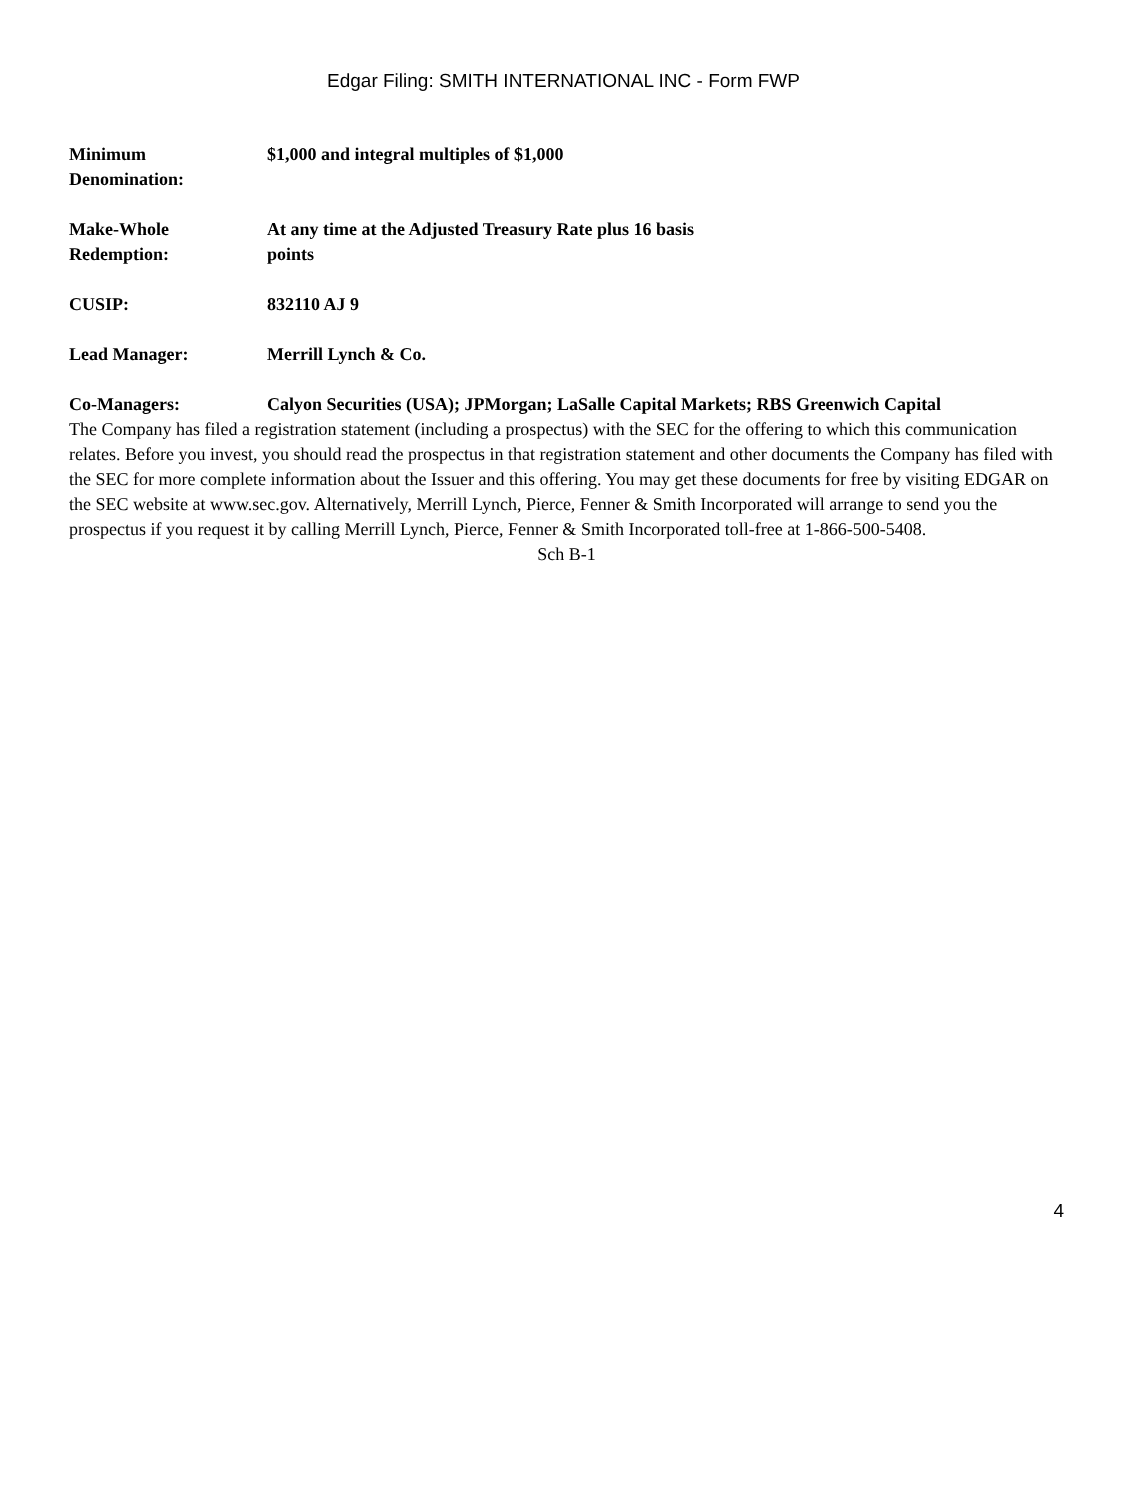Edgar Filing: SMITH INTERNATIONAL INC - Form FWP
| Minimum Denomination: | $1,000 and integral multiples of $1,000 |
| Make-Whole Redemption: | At any time at the Adjusted Treasury Rate plus 16 basis points |
| CUSIP: | 832110 AJ 9 |
| Lead Manager: | Merrill Lynch & Co. |
| Co-Managers: | Calyon Securities (USA); JPMorgan; LaSalle Capital Markets; RBS Greenwich Capital |
The Company has filed a registration statement (including a prospectus) with the SEC for the offering to which this communication relates. Before you invest, you should read the prospectus in that registration statement and other documents the Company has filed with the SEC for more complete information about the Issuer and this offering. You may get these documents for free by visiting EDGAR on the SEC website at www.sec.gov. Alternatively, Merrill Lynch, Pierce, Fenner & Smith Incorporated will arrange to send you the prospectus if you request it by calling Merrill Lynch, Pierce, Fenner & Smith Incorporated toll-free at 1-866-500-5408.
Sch B-1
4